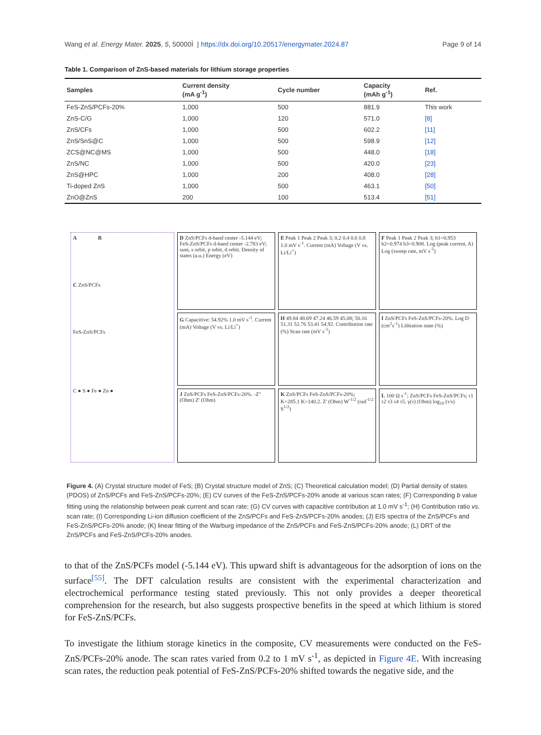Wang et al. Energy Mater. 2025, 5, 50000Ì | https://dx.doi.org/10.20517/energymater.2024.87 Page 9 of 14
Table 1. Comparison of ZnS-based materials for lithium storage properties
| Samples | Current density (mA g<sup>-1</sup>) | Cycle number | Capacity (mAh g<sup>-1</sup>) | Ref. |
| --- | --- | --- | --- | --- |
| FeS-ZnS/PCFs-20% | 1,000 | 500 | 881.9 | This work |
| ZnS-C/G | 1,000 | 120 | 571.0 | [8] |
| ZnS/CFs | 1,000 | 500 | 602.2 | [11] |
| ZnS/SnS@C | 1,000 | 500 | 598.9 | [12] |
| ZCS@NC@MS | 1,000 | 500 | 448.0 | [18] |
| ZnS/NC | 1,000 | 500 | 420.0 | [23] |
| ZnS@HPC | 1,000 | 200 | 408.0 | [28] |
| Ti-doped ZnS | 1,000 | 500 | 463.1 | [50] |
| ZnO@ZnS | 200 | 100 | 513.4 | [51] |
A B
C ZnS/PCFs
FeS-ZnS/PCFs
C ● S ● Fe ● Zn ●
D ZnS/PCFs d-band center -5.144 eV; FeS-ZnS/PCFs d-band center -2.783 eV; sum, s orbit, p orbit, d orbit. Density of states (a.u.) Energy (eV)
E Peak 1 Peak 2 Peak 3; 0.2 0.4 0.6 0.8 1.0 mV s<sup>-1</sup>. Current (mA) Voltage (V vs. Li/Li<sup>+</sup>)
F Peak 1 Peak 2 Peak 3; b1=0.953 b2=0.974 b3=0.908. Log (peak current, A) Log (sweep rate, mV s<sup>-1</sup>)
G Capacitive: 54.92% 1.0 mV s<sup>-1</sup>. Current (mA) Voltage (V vs. Li/Li<sup>+</sup>)
H 49.84 48.69 47.24 46.59 45.08; 50.16 51.31 52.76 53.41 54.92. Contribution rate (%) Scan rate (mV s<sup>-1</sup>)
I ZnS/PCFs FeS-ZnS/PCFs-20%. Log D (cm<sup>2</sup>s<sup>-1</sup>) Lithiation state (%)
J ZnS/PCFs FeS-ZnS/PCFs-20%. -Z'' (Ohm) Z' (Ohm)
K ZnS/PCFs FeS-ZnS/PCFs-20%; K=285.1 K=140.2. Z' (Ohm) W<sup>-1/2</sup> (rad<sup>-1/2</sup> S<sup>1/2</sup>)
L 100 Ω s<sup>-1</sup>; ZnS/PCFs FeS-ZnS/PCFs; τ1 τ2 τ3 τ4 τ5. γ(τ) (Ohm) log<sub>10</sub> (τ/s)
Figure 4. (A) Crystal structure model of FeS; (B) Crystal structure model of ZnS; (C) Theoretical calculation model; (D) Partial density of states (PDOS) of ZnS/PCFs and FeS-ZnS/PCFs-20%; (E) CV curves of the FeS-ZnS/PCFs-20% anode at various scan rates; (F) Corresponding b value fitting using the relationship between peak current and scan rate; (G) CV curves with capacitive contribution at 1.0 mV s<sup>-1</sup>; (H) Contribution ratio vs. scan rate; (I) Corresponding Li-ion diffusion coefficient of the ZnS/PCFs and FeS-ZnS/PCFs-20% anodes; (J) EIS spectra of the ZnS/PCFs and FeS-ZnS/PCFs-20% anode; (K) linear fitting of the Warburg impedance of the ZnS/PCFs and FeS-ZnS/PCFs-20% anode; (L) DRT of the ZnS/PCFs and FeS-ZnS/PCFs-20% anodes.
to that of the ZnS/PCFs model (-5.144 eV). This upward shift is advantageous for the adsorption of ions on the surface<sup>[55]</sup>. The DFT calculation results are consistent with the experimental characterization and electrochemical performance testing stated previously. This not only provides a deeper theoretical comprehension for the research, but also suggests prospective benefits in the speed at which lithium is stored for FeS-ZnS/PCFs.
To investigate the lithium storage kinetics in the composite, CV measurements were conducted on the FeS-ZnS/PCFs-20% anode. The scan rates varied from 0.2 to 1 mV s<sup>-1</sup>, as depicted in Figure 4E. With increasing scan rates, the reduction peak potential of FeS-ZnS/PCFs-20% shifted towards the negative side, and the